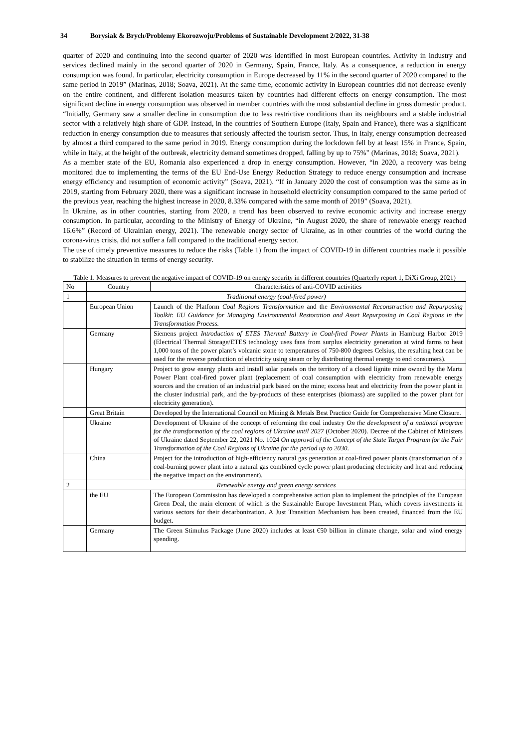34 Borysiak & Brych/Problemy Ekorozwoju/Problems of Sustainable Development 2/2022, 31-38
quarter of 2020 and continuing into the second quarter of 2020 was identified in most European countries. Activity in industry and services declined mainly in the second quarter of 2020 in Germany, Spain, France, Italy. As a consequence, a reduction in energy consumption was found. In particular, electricity consumption in Europe decreased by 11% in the second quarter of 2020 compared to the same period in 2019” (Marinas, 2018; Soava, 2021). At the same time, economic activity in European countries did not decrease evenly on the entire continent, and different isolation measures taken by countries had different effects on energy consumption. The most significant decline in energy consumption was observed in member countries with the most substantial decline in gross domestic product. “Initially, Germany saw a smaller decline in consumption due to less restrictive conditions than its neighbours and a stable industrial sector with a relatively high share of GDP. Instead, in the countries of Southern Europe (Italy, Spain and France), there was a significant reduction in energy consumption due to measures that seriously affected the tourism sector. Thus, in Italy, energy consumption decreased by almost a third compared to the same period in 2019. Energy consumption during the lockdown fell by at least 15% in France, Spain, while in Italy, at the height of the outbreak, electricity demand sometimes dropped, falling by up to 75%” (Marinas, 2018; Soava, 2021).
As a member state of the EU, Romania also experienced a drop in energy consumption. However, “in 2020, a recovery was being monitored due to implementing the terms of the EU End-Use Energy Reduction Strategy to reduce energy consumption and increase energy efficiency and resumption of economic activity” (Soava, 2021). “If in January 2020 the cost of consumption was the same as in 2019, starting from February 2020, there was a significant increase in household electricity consumption compared to the same period of the previous year, reaching the highest increase in 2020, 8.33% compared with the same month of 2019” (Soava, 2021).
In Ukraine, as in other countries, starting from 2020, a trend has been observed to revive economic activity and increase energy consumption. In particular, according to the Ministry of Energy of Ukraine, “in August 2020, the share of renewable energy reached 16.6%” (Record of Ukrainian energy, 2021). The renewable energy sector of Ukraine, as in other countries of the world during the corona-virus crisis, did not suffer a fall compared to the traditional energy sector.
The use of timely preventive measures to reduce the risks (Table 1) from the impact of COVID-19 in different countries made it possible to stabilize the situation in terms of energy security.
Table 1. Measures to prevent the negative impact of COVID-19 on energy security in different countries (Quarterly report 1, DiXi Group, 2021)
| No | Country | Characteristics of anti-COVID activities |
| --- | --- | --- |
| 1 | Traditional energy (coal-fired power) | |
| | European Union | Launch of the Platform Coal Regions Transformation and the Environmental Reconstruction and Repurposing Toolkit : EU Guidance for Managing Environmental Restoration and Asset Repurposing in Coal Regions in the Transformation Process. |
| | Germany | Siemens project Introduction of ETES Thermal Battery in Coal-fired Power Plants in Hamburg Harbor 2019 (Electrical Thermal Storage/ETES technology uses fans from surplus electricity generation at wind farms to heat 1,000 tons of the power plant’s volcanic stone to temperatures of 750-800 degrees Celsius, the resulting heat can be used for the reverse production of electricity using steam or by distributing thermal energy to end consumers). |
| | Hungary | Project to grow energy plants and install solar panels on the territory of a closed lignite mine owned by the Marta Power Plant coal-fired power plant (replacement of coal consumption with electricity from renewable energy sources and the creation of an industrial park based on the mine; excess heat and electricity from the power plant in the cluster industrial park, and the by-products of these enterprises (biomass) are supplied to the power plant for electricity generation). |
| | Great Britain | Developed by the International Council on Mining & Metals Best Practice Guide for Comprehensive Mine Closure. |
| | Ukraine | Development of Ukraine of the concept of reforming the coal industry On the development of a national program for the transformation of the coal regions of Ukraine until 2027 (October 2020). Decree of the Cabinet of Ministers of Ukraine dated September 22, 2021 No. 1024 On approval of the Concept of the State Target Program for the Fair Transformation of the Coal Regions of Ukraine for the period up to 2030 . |
| | China | Project for the introduction of high-efficiency natural gas generation at coal-fired power plants (transformation of a coal-burning power plant into a natural gas combined cycle power plant producing electricity and heat and reducing the negative impact on the environment). |
| 2 | Renewable energy and green energy services | |
| | the EU | The European Commission has developed a comprehensive action plan to implement the principles of the European Green Deal, the main element of which is the Sustainable Europe Investment Plan, which covers investments in various sectors for their decarbonization. A Just Transition Mechanism has been created, financed from the EU budget. |
| | Germany | The Green Stimulus Package (June 2020) includes at least €50 billion in climate change, solar and wind energy spending. |